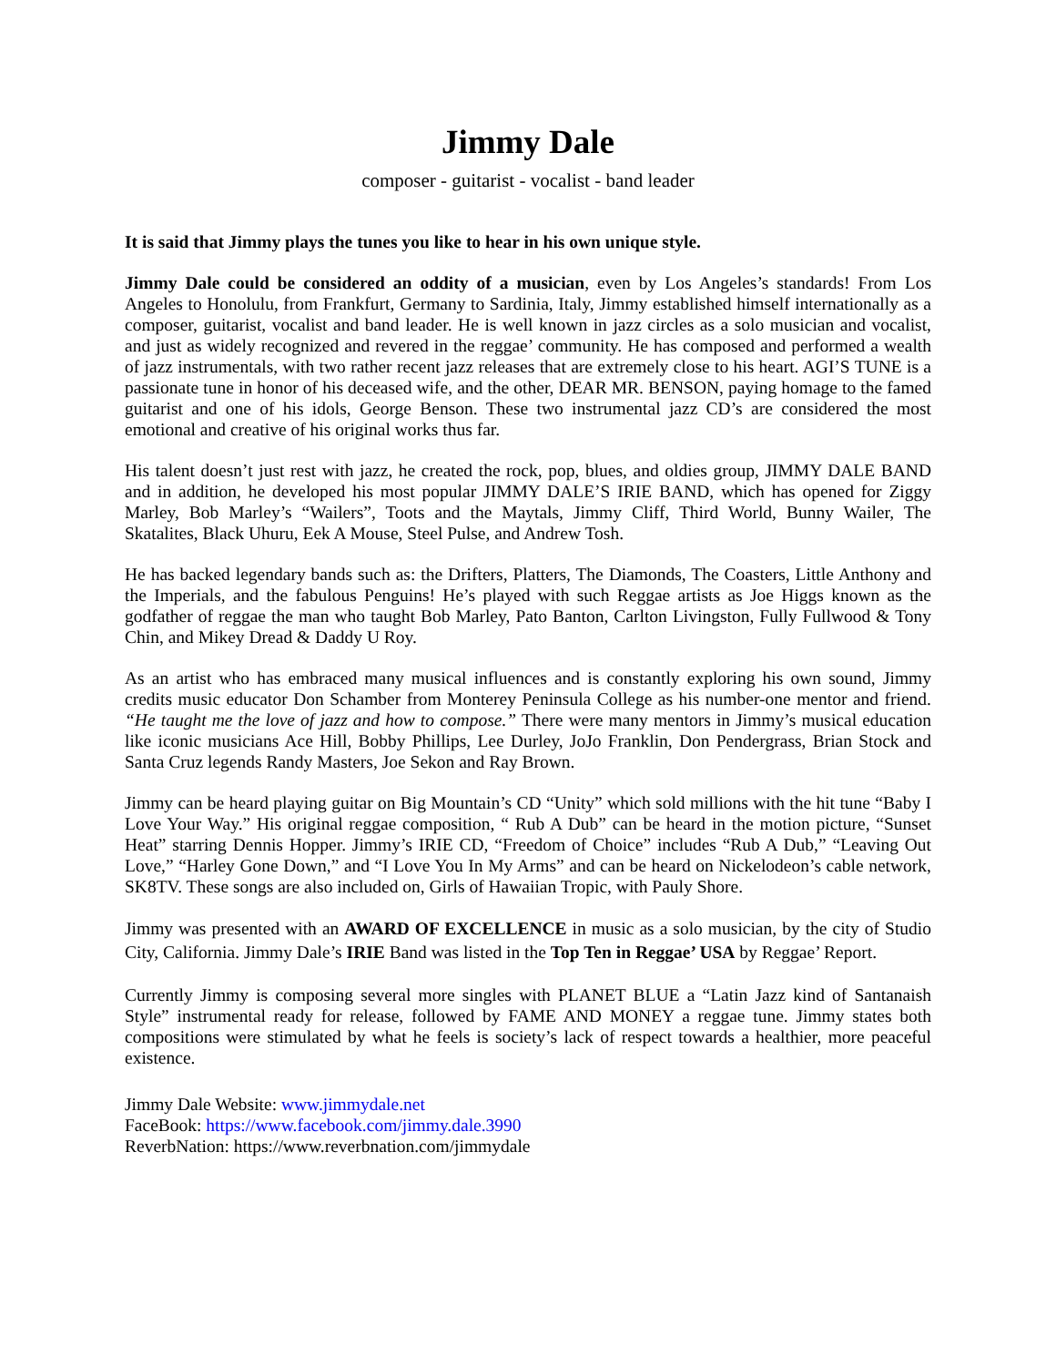Jimmy Dale
composer - guitarist - vocalist - band leader
It is said that Jimmy plays the tunes you like to hear in his own unique style.
Jimmy Dale could be considered an oddity of a musician, even by Los Angeles’s standards! From Los Angeles to Honolulu, from Frankfurt, Germany to Sardinia, Italy, Jimmy established himself internationally as a composer, guitarist, vocalist and band leader. He is well known in jazz circles as a solo musician and vocalist, and just as widely recognized and revered in the reggae’ community. He has composed and performed a wealth of jazz instrumentals, with two rather recent jazz releases that are extremely close to his heart. AGI’S TUNE is a passionate tune in honor of his deceased wife, and the other, DEAR MR. BENSON, paying homage to the famed guitarist and one of his idols, George Benson. These two instrumental jazz CD’s are considered the most emotional and creative of his original works thus far.
His talent doesn’t just rest with jazz, he created the rock, pop, blues, and oldies group, JIMMY DALE BAND and in addition, he developed his most popular JIMMY DALE’S IRIE BAND, which has opened for Ziggy Marley, Bob Marley’s “Wailers”, Toots and the Maytals, Jimmy Cliff, Third World, Bunny Wailer, The Skatalites, Black Uhuru, Eek A Mouse, Steel Pulse, and Andrew Tosh.
He has backed legendary bands such as: the Drifters, Platters, The Diamonds, The Coasters, Little Anthony and the Imperials, and the fabulous Penguins! He’s played with such Reggae artists as Joe Higgs known as the godfather of reggae the man who taught Bob Marley, Pato Banton, Carlton Livingston, Fully Fullwood & Tony Chin, and Mikey Dread & Daddy U Roy.
As an artist who has embraced many musical influences and is constantly exploring his own sound, Jimmy credits music educator Don Schamber from Monterey Peninsula College as his number-one mentor and friend. “He taught me the love of jazz and how to compose.” There were many mentors in Jimmy’s musical education like iconic musicians Ace Hill, Bobby Phillips, Lee Durley, JoJo Franklin, Don Pendergrass, Brian Stock and Santa Cruz legends Randy Masters, Joe Sekon and Ray Brown.
Jimmy can be heard playing guitar on Big Mountain’s CD “Unity” which sold millions with the hit tune “Baby I Love Your Way.” His original reggae composition, “ Rub A Dub” can be heard in the motion picture, “Sunset Heat” starring Dennis Hopper. Jimmy’s IRIE CD, “Freedom of Choice” includes “Rub A Dub,” “Leaving Out Love,” “Harley Gone Down,” and “I Love You In My Arms” and can be heard on Nickelodeon’s cable network, SK8TV. These songs are also included on, Girls of Hawaiian Tropic, with Pauly Shore.
Jimmy was presented with an AWARD OF EXCELLENCE in music as a solo musician, by the city of Studio City, California. Jimmy Dale’s IRIE Band was listed in the Top Ten in Reggae’ USA by Reggae’ Report.
Currently Jimmy is composing several more singles with PLANET BLUE a “Latin Jazz kind of Santanaish Style” instrumental ready for release, followed by FAME AND MONEY a reggae tune. Jimmy states both compositions were stimulated by what he feels is society’s lack of respect towards a healthier, more peaceful existence.
Jimmy Dale Website: www.jimmydale.net
FaceBook: https://www.facebook.com/jimmy.dale.3990
ReverbNation: https://www.reverbnation.com/jimmydale